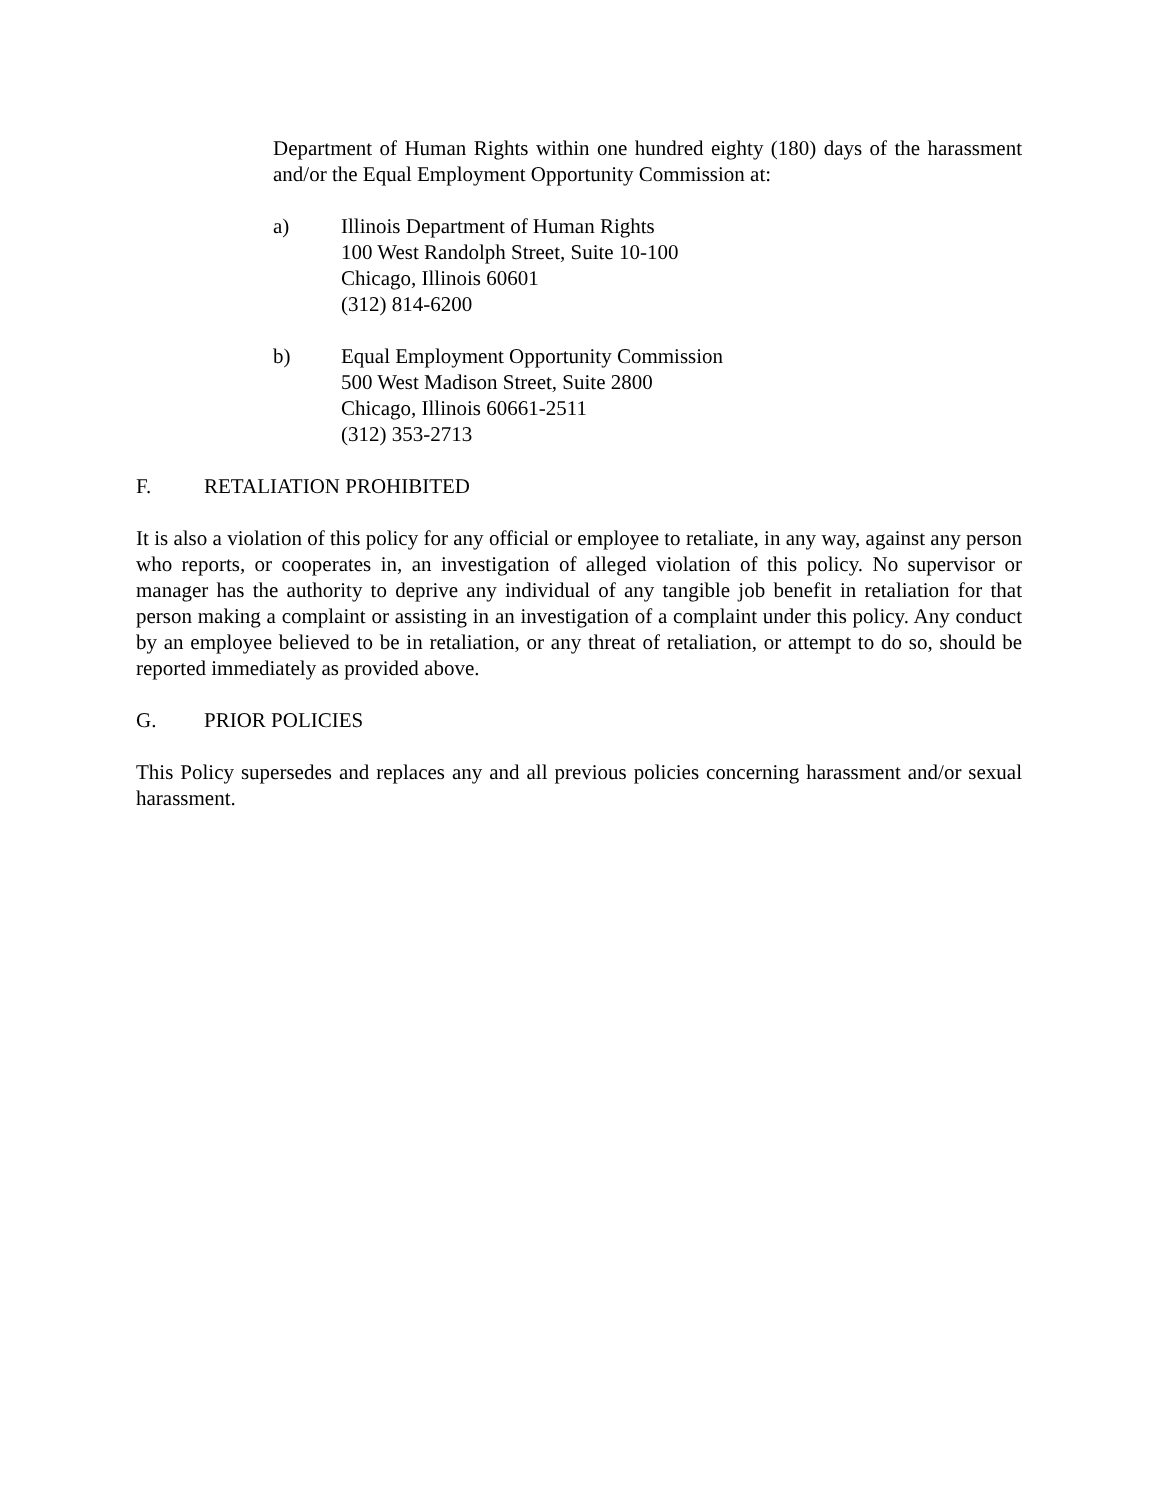Department of Human Rights within one hundred eighty (180) days of the harassment and/or the Equal Employment Opportunity Commission at:
a) Illinois Department of Human Rights
100 West Randolph Street, Suite 10-100
Chicago, Illinois 60601
(312) 814-6200
b) Equal Employment Opportunity Commission
500 West Madison Street, Suite 2800
Chicago, Illinois 60661-2511
(312) 353-2713
F. RETALIATION PROHIBITED
It is also a violation of this policy for any official or employee to retaliate, in any way, against any person who reports, or cooperates in, an investigation of alleged violation of this policy. No supervisor or manager has the authority to deprive any individual of any tangible job benefit in retaliation for that person making a complaint or assisting in an investigation of a complaint under this policy. Any conduct by an employee believed to be in retaliation, or any threat of retaliation, or attempt to do so, should be reported immediately as provided above.
G. PRIOR POLICIES
This Policy supersedes and replaces any and all previous policies concerning harassment and/or sexual harassment.